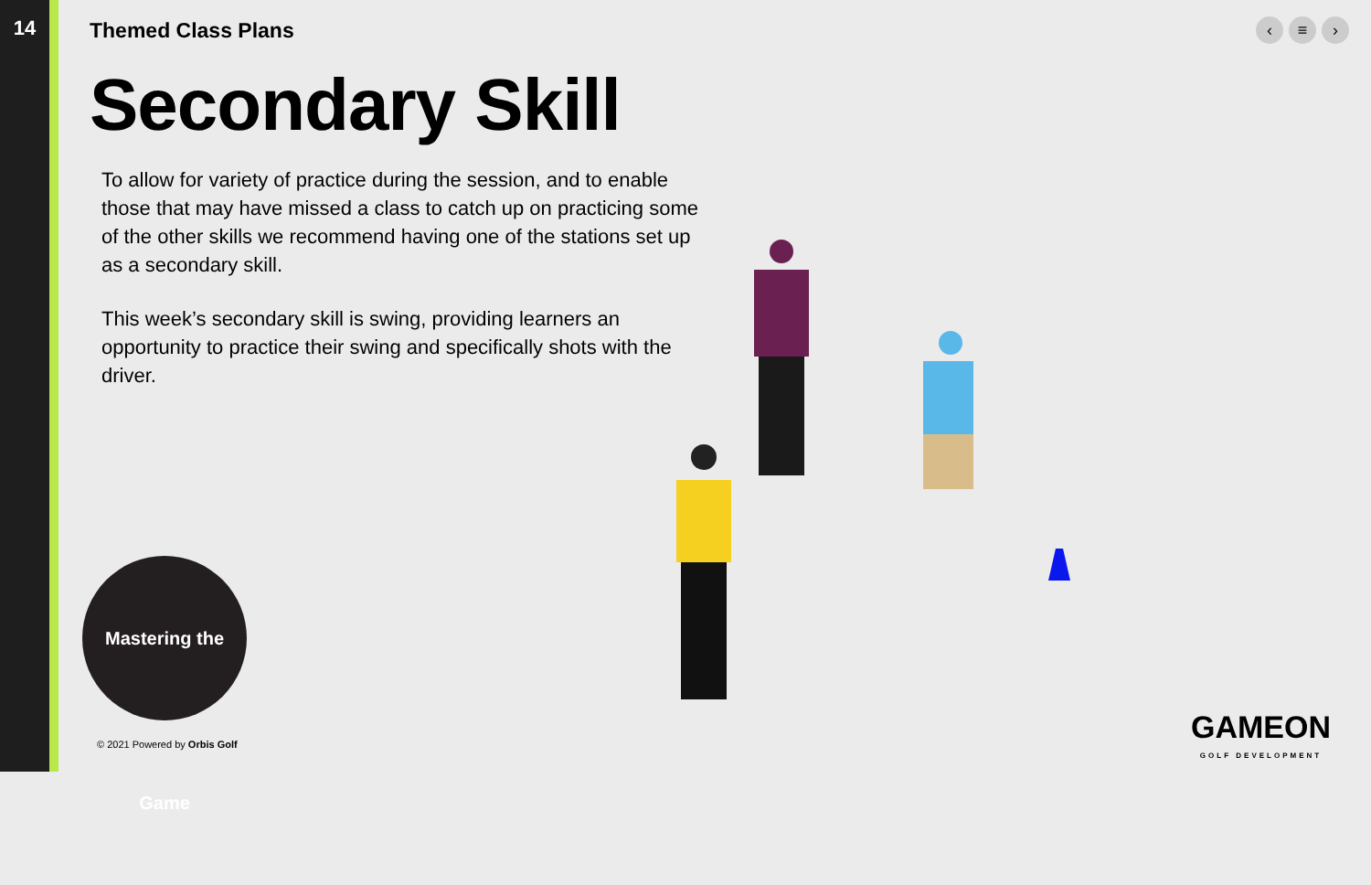14 ‹ ≡ ›
Themed Class Plans
Secondary Skill
To allow for variety of practice during the session, and to enable those that may have missed a class to catch up on practicing some of the other skills we recommend having one of the stations set up as a secondary skill.
This week’s secondary skill is swing, providing learners an opportunity to practice their swing and specifically shots with the driver.
Mastering the Game
© 2021 Powered by Orbis Golf
GAMEON
GOLF DEVELOPMENT